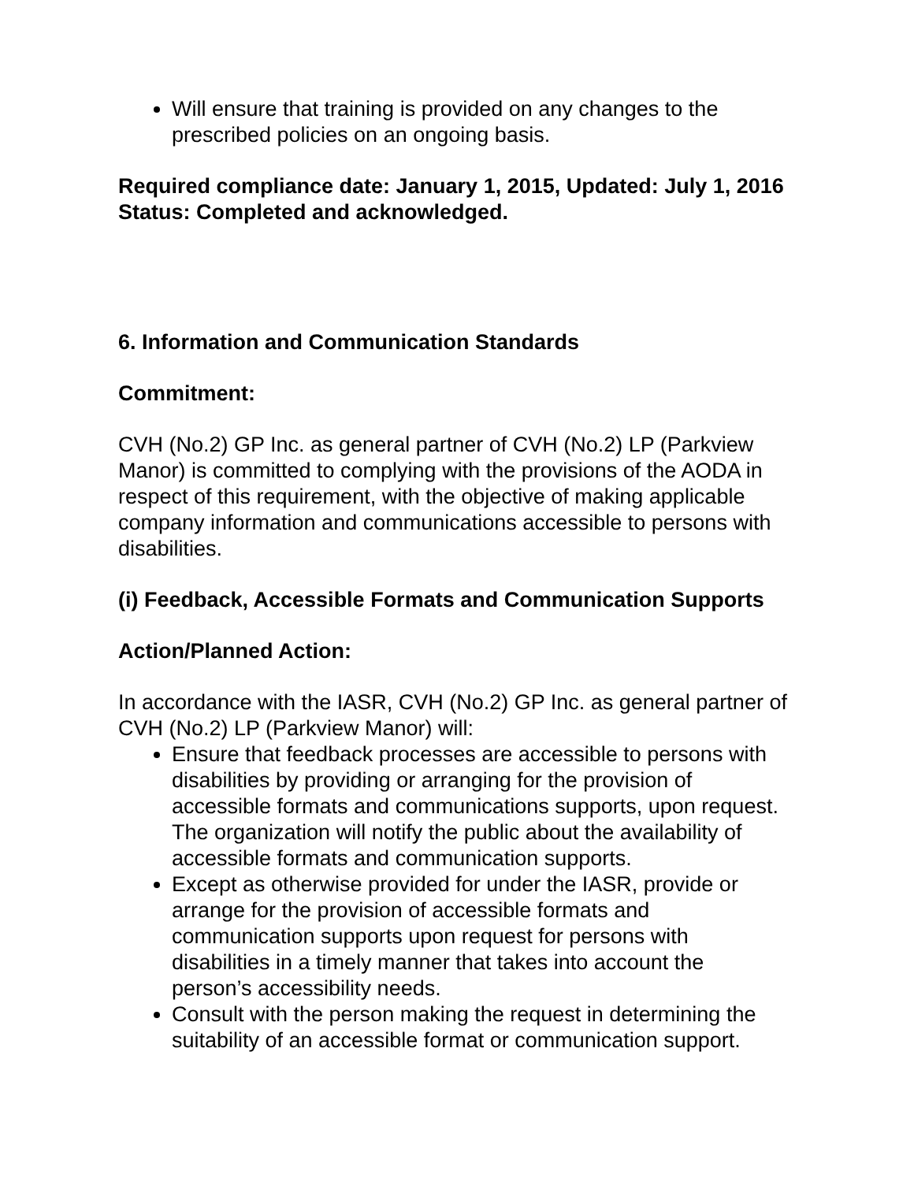Will ensure that training is provided on any changes to the prescribed policies on an ongoing basis.
Required compliance date: January 1, 2015, Updated: July 1, 2016
Status: Completed and acknowledged.
6. Information and Communication Standards
Commitment:
CVH (No.2) GP Inc. as general partner of CVH (No.2) LP (Parkview Manor) is committed to complying with the provisions of the AODA in respect of this requirement, with the objective of making applicable company information and communications accessible to persons with disabilities.
(i) Feedback, Accessible Formats and Communication Supports
Action/Planned Action:
In accordance with the IASR, CVH (No.2) GP Inc. as general partner of CVH (No.2) LP (Parkview Manor) will:
Ensure that feedback processes are accessible to persons with disabilities by providing or arranging for the provision of accessible formats and communications supports, upon request. The organization will notify the public about the availability of accessible formats and communication supports.
Except as otherwise provided for under the IASR, provide or arrange for the provision of accessible formats and communication supports upon request for persons with disabilities in a timely manner that takes into account the person’s accessibility needs.
Consult with the person making the request in determining the suitability of an accessible format or communication support.